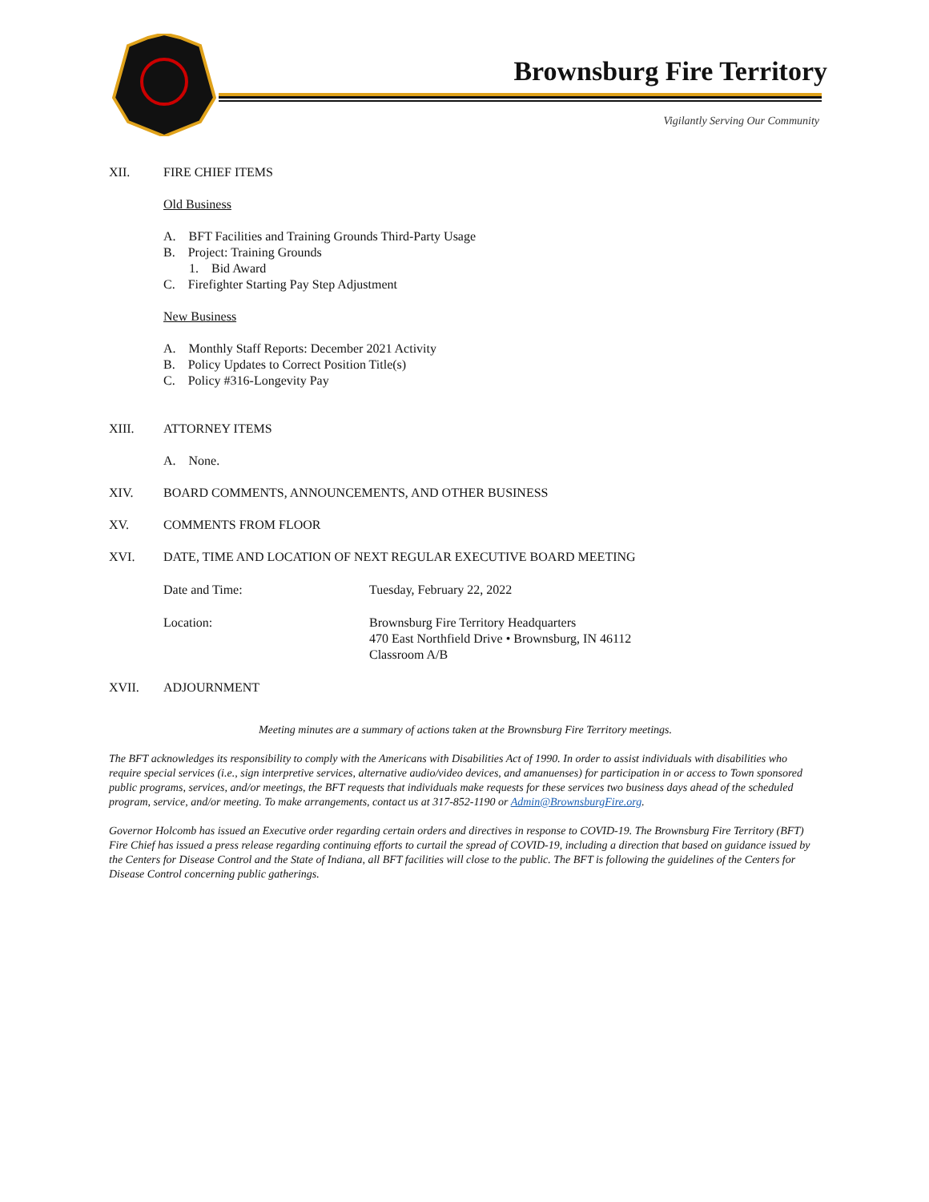Brownsburg Fire Territory
Vigilantly Serving Our Community
XII. FIRE CHIEF ITEMS
Old Business
A. BFT Facilities and Training Grounds Third-Party Usage
B. Project: Training Grounds
1. Bid Award
C. Firefighter Starting Pay Step Adjustment
New Business
A. Monthly Staff Reports: December 2021 Activity
B. Policy Updates to Correct Position Title(s)
C. Policy #316-Longevity Pay
XIII. ATTORNEY ITEMS
A. None.
XIV. BOARD COMMENTS, ANNOUNCEMENTS, AND OTHER BUSINESS
XV. COMMENTS FROM FLOOR
XVI. DATE, TIME AND LOCATION OF NEXT REGULAR EXECUTIVE BOARD MEETING
Date and Time: Tuesday, February 22, 2022
Location: Brownsburg Fire Territory Headquarters
470 East Northfield Drive • Brownsburg, IN 46112
Classroom A/B
XVII. ADJOURNMENT
Meeting minutes are a summary of actions taken at the Brownsburg Fire Territory meetings.
The BFT acknowledges its responsibility to comply with the Americans with Disabilities Act of 1990. In order to assist individuals with disabilities who require special services (i.e., sign interpretive services, alternative audio/video devices, and amanuenses) for participation in or access to Town sponsored public programs, services, and/or meetings, the BFT requests that individuals make requests for these services two business days ahead of the scheduled program, service, and/or meeting. To make arrangements, contact us at 317-852-1190 or Admin@BrownsburgFire.org.
Governor Holcomb has issued an Executive order regarding certain orders and directives in response to COVID-19. The Brownsburg Fire Territory (BFT) Fire Chief has issued a press release regarding continuing efforts to curtail the spread of COVID-19, including a direction that based on guidance issued by the Centers for Disease Control and the State of Indiana, all BFT facilities will close to the public. The BFT is following the guidelines of the Centers for Disease Control concerning public gatherings.